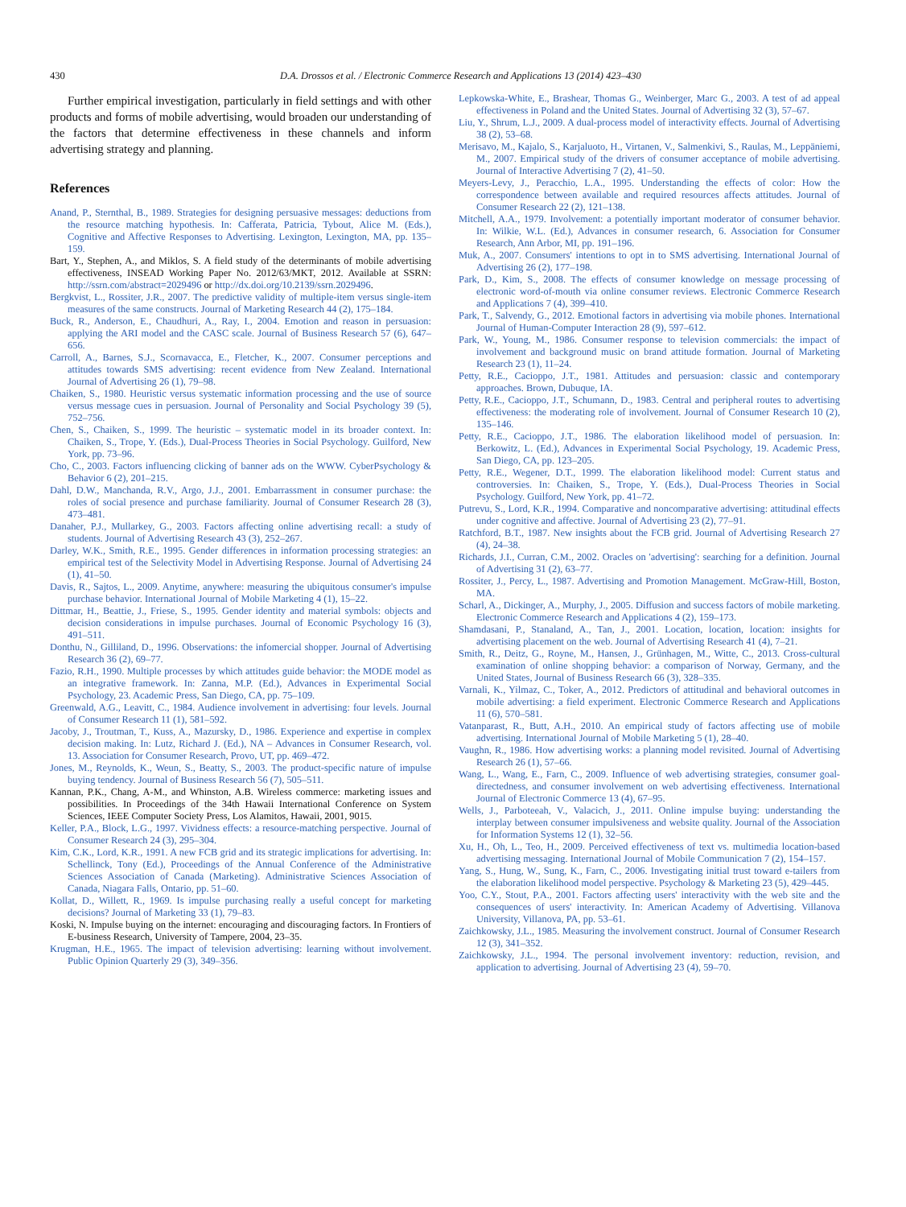430
D.A. Drossos et al. / Electronic Commerce Research and Applications 13 (2014) 423–430
Further empirical investigation, particularly in field settings and with other products and forms of mobile advertising, would broaden our understanding of the factors that determine effectiveness in these channels and inform advertising strategy and planning.
References
Anand, P., Sternthal, B., 1989. Strategies for designing persuasive messages: deductions from the resource matching hypothesis. In: Cafferata, Patricia, Tybout, Alice M. (Eds.), Cognitive and Affective Responses to Advertising. Lexington, Lexington, MA, pp. 135–159.
Bart, Y., Stephen, A., and Miklos, S. A field study of the determinants of mobile advertising effectiveness, INSEAD Working Paper No. 2012/63/MKT, 2012. Available at SSRN: http://ssrn.com/abstract=2029496 or http://dx.doi.org/10.2139/ssrn.2029496.
Bergkvist, L., Rossiter, J.R., 2007. The predictive validity of multiple-item versus single-item measures of the same constructs. Journal of Marketing Research 44 (2), 175–184.
Buck, R., Anderson, E., Chaudhuri, A., Ray, I., 2004. Emotion and reason in persuasion: applying the ARI model and the CASC scale. Journal of Business Research 57 (6), 647–656.
Carroll, A., Barnes, S.J., Scornavacca, E., Fletcher, K., 2007. Consumer perceptions and attitudes towards SMS advertising: recent evidence from New Zealand. International Journal of Advertising 26 (1), 79–98.
Chaiken, S., 1980. Heuristic versus systematic information processing and the use of source versus message cues in persuasion. Journal of Personality and Social Psychology 39 (5), 752–756.
Chen, S., Chaiken, S., 1999. The heuristic – systematic model in its broader context. In: Chaiken, S., Trope, Y. (Eds.), Dual-Process Theories in Social Psychology. Guilford, New York, pp. 73–96.
Cho, C., 2003. Factors influencing clicking of banner ads on the WWW. CyberPsychology & Behavior 6 (2), 201–215.
Dahl, D.W., Manchanda, R.V., Argo, J.J., 2001. Embarrassment in consumer purchase: the roles of social presence and purchase familiarity. Journal of Consumer Research 28 (3), 473–481.
Danaher, P.J., Mullarkey, G., 2003. Factors affecting online advertising recall: a study of students. Journal of Advertising Research 43 (3), 252–267.
Darley, W.K., Smith, R.E., 1995. Gender differences in information processing strategies: an empirical test of the Selectivity Model in Advertising Response. Journal of Advertising 24 (1), 41–50.
Davis, R., Sajtos, L., 2009. Anytime, anywhere: measuring the ubiquitous consumer's impulse purchase behavior. International Journal of Mobile Marketing 4 (1), 15–22.
Dittmar, H., Beattie, J., Friese, S., 1995. Gender identity and material symbols: objects and decision considerations in impulse purchases. Journal of Economic Psychology 16 (3), 491–511.
Donthu, N., Gilliland, D., 1996. Observations: the infomercial shopper. Journal of Advertising Research 36 (2), 69–77.
Fazio, R.H., 1990. Multiple processes by which attitudes guide behavior: the MODE model as an integrative framework. In: Zanna, M.P. (Ed.), Advances in Experimental Social Psychology, 23. Academic Press, San Diego, CA, pp. 75–109.
Greenwald, A.G., Leavitt, C., 1984. Audience involvement in advertising: four levels. Journal of Consumer Research 11 (1), 581–592.
Jacoby, J., Troutman, T., Kuss, A., Mazursky, D., 1986. Experience and expertise in complex decision making. In: Lutz, Richard J. (Ed.), NA – Advances in Consumer Research, vol. 13. Association for Consumer Research, Provo, UT, pp. 469–472.
Jones, M., Reynolds, K., Weun, S., Beatty, S., 2003. The product-specific nature of impulse buying tendency. Journal of Business Research 56 (7), 505–511.
Kannan, P.K., Chang, A-M., and Whinston, A.B. Wireless commerce: marketing issues and possibilities. In Proceedings of the 34th Hawaii International Conference on System Sciences, IEEE Computer Society Press, Los Alamitos, Hawaii, 2001, 9015.
Keller, P.A., Block, L.G., 1997. Vividness effects: a resource-matching perspective. Journal of Consumer Research 24 (3), 295–304.
Kim, C.K., Lord, K.R., 1991. A new FCB grid and its strategic implications for advertising. In: Schellinck, Tony (Ed.), Proceedings of the Annual Conference of the Administrative Sciences Association of Canada (Marketing). Administrative Sciences Association of Canada, Niagara Falls, Ontario, pp. 51–60.
Kollat, D., Willett, R., 1969. Is impulse purchasing really a useful concept for marketing decisions? Journal of Marketing 33 (1), 79–83.
Koski, N. Impulse buying on the internet: encouraging and discouraging factors. In Frontiers of E-business Research, University of Tampere, 2004, 23–35.
Krugman, H.E., 1965. The impact of television advertising: learning without involvement. Public Opinion Quarterly 29 (3), 349–356.
Lepkowska-White, E., Brashear, Thomas G., Weinberger, Marc G., 2003. A test of ad appeal effectiveness in Poland and the United States. Journal of Advertising 32 (3), 57–67.
Liu, Y., Shrum, L.J., 2009. A dual-process model of interactivity effects. Journal of Advertising 38 (2), 53–68.
Merisavo, M., Kajalo, S., Karjaluoto, H., Virtanen, V., Salmenkivi, S., Raulas, M., Leppäniemi, M., 2007. Empirical study of the drivers of consumer acceptance of mobile advertising. Journal of Interactive Advertising 7 (2), 41–50.
Meyers-Levy, J., Peracchio, L.A., 1995. Understanding the effects of color: How the correspondence between available and required resources affects attitudes. Journal of Consumer Research 22 (2), 121–138.
Mitchell, A.A., 1979. Involvement: a potentially important moderator of consumer behavior. In: Wilkie, W.L. (Ed.), Advances in consumer research, 6. Association for Consumer Research, Ann Arbor, MI, pp. 191–196.
Muk, A., 2007. Consumers' intentions to opt in to SMS advertising. International Journal of Advertising 26 (2), 177–198.
Park, D., Kim, S., 2008. The effects of consumer knowledge on message processing of electronic word-of-mouth via online consumer reviews. Electronic Commerce Research and Applications 7 (4), 399–410.
Park, T., Salvendy, G., 2012. Emotional factors in advertising via mobile phones. International Journal of Human-Computer Interaction 28 (9), 597–612.
Park, W., Young, M., 1986. Consumer response to television commercials: the impact of involvement and background music on brand attitude formation. Journal of Marketing Research 23 (1), 11–24.
Petty, R.E., Cacioppo, J.T., 1981. Attitudes and persuasion: classic and contemporary approaches. Brown, Dubuque, IA.
Petty, R.E., Cacioppo, J.T., Schumann, D., 1983. Central and peripheral routes to advertising effectiveness: the moderating role of involvement. Journal of Consumer Research 10 (2), 135–146.
Petty, R.E., Cacioppo, J.T., 1986. The elaboration likelihood model of persuasion. In: Berkowitz, L. (Ed.), Advances in Experimental Social Psychology, 19. Academic Press, San Diego, CA, pp. 123–205.
Petty, R.E., Wegener, D.T., 1999. The elaboration likelihood model: Current status and controversies. In: Chaiken, S., Trope, Y. (Eds.), Dual-Process Theories in Social Psychology. Guilford, New York, pp. 41–72.
Putrevu, S., Lord, K.R., 1994. Comparative and noncomparative advertising: attitudinal effects under cognitive and affective. Journal of Advertising 23 (2), 77–91.
Ratchford, B.T., 1987. New insights about the FCB grid. Journal of Advertising Research 27 (4), 24–38.
Richards, J.I., Curran, C.M., 2002. Oracles on 'advertising': searching for a definition. Journal of Advertising 31 (2), 63–77.
Rossiter, J., Percy, L., 1987. Advertising and Promotion Management. McGraw-Hill, Boston, MA.
Scharl, A., Dickinger, A., Murphy, J., 2005. Diffusion and success factors of mobile marketing. Electronic Commerce Research and Applications 4 (2), 159–173.
Shamdasani, P., Stanaland, A., Tan, J., 2001. Location, location, location: insights for advertising placement on the web. Journal of Advertising Research 41 (4), 7–21.
Smith, R., Deitz, G., Royne, M., Hansen, J., Grünhagen, M., Witte, C., 2013. Cross-cultural examination of online shopping behavior: a comparison of Norway, Germany, and the United States, Journal of Business Research 66 (3), 328–335.
Varnali, K., Yilmaz, C., Toker, A., 2012. Predictors of attitudinal and behavioral outcomes in mobile advertising: a field experiment. Electronic Commerce Research and Applications 11 (6), 570–581.
Vatanparast, R., Butt, A.H., 2010. An empirical study of factors affecting use of mobile advertising. International Journal of Mobile Marketing 5 (1), 28–40.
Vaughn, R., 1986. How advertising works: a planning model revisited. Journal of Advertising Research 26 (1), 57–66.
Wang, L., Wang, E., Farn, C., 2009. Influence of web advertising strategies, consumer goal-directedness, and consumer involvement on web advertising effectiveness. International Journal of Electronic Commerce 13 (4), 67–95.
Wells, J., Parboteeah, V., Valacich, J., 2011. Online impulse buying: understanding the interplay between consumer impulsiveness and website quality. Journal of the Association for Information Systems 12 (1), 32–56.
Xu, H., Oh, L., Teo, H., 2009. Perceived effectiveness of text vs. multimedia location-based advertising messaging. International Journal of Mobile Communication 7 (2), 154–157.
Yang, S., Hung, W., Sung, K., Farn, C., 2006. Investigating initial trust toward e-tailers from the elaboration likelihood model perspective. Psychology & Marketing 23 (5), 429–445.
Yoo, C.Y., Stout, P.A., 2001. Factors affecting users' interactivity with the web site and the consequences of users' interactivity. In: American Academy of Advertising. Villanova University, Villanova, PA, pp. 53–61.
Zaichkowsky, J.L., 1985. Measuring the involvement construct. Journal of Consumer Research 12 (3), 341–352.
Zaichkowsky, J.L., 1994. The personal involvement inventory: reduction, revision, and application to advertising. Journal of Advertising 23 (4), 59–70.